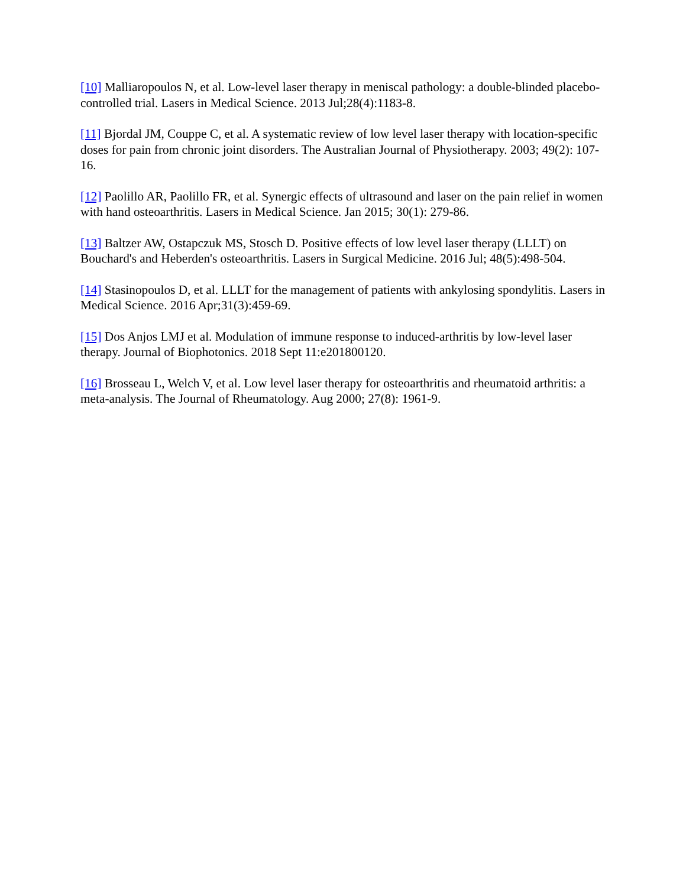[10] Malliaropoulos N, et al. Low-level laser therapy in meniscal pathology: a double-blinded placebo-controlled trial. Lasers in Medical Science. 2013 Jul;28(4):1183-8.
[11] Bjordal JM, Couppe C, et al. A systematic review of low level laser therapy with location-specific doses for pain from chronic joint disorders. The Australian Journal of Physiotherapy. 2003; 49(2): 107-16.
[12] Paolillo AR, Paolillo FR, et al. Synergic effects of ultrasound and laser on the pain relief in women with hand osteoarthritis. Lasers in Medical Science. Jan 2015; 30(1): 279-86.
[13] Baltzer AW, Ostapczuk MS, Stosch D. Positive effects of low level laser therapy (LLLT) on Bouchard's and Heberden's osteoarthritis. Lasers in Surgical Medicine. 2016 Jul; 48(5):498-504.
[14] Stasinopoulos D, et al. LLLT for the management of patients with ankylosing spondylitis. Lasers in Medical Science. 2016 Apr;31(3):459-69.
[15] Dos Anjos LMJ et al. Modulation of immune response to induced-arthritis by low-level laser therapy. Journal of Biophotonics. 2018 Sept 11:e201800120.
[16] Brosseau L, Welch V, et al. Low level laser therapy for osteoarthritis and rheumatoid arthritis: a meta-analysis. The Journal of Rheumatology. Aug 2000; 27(8): 1961-9.